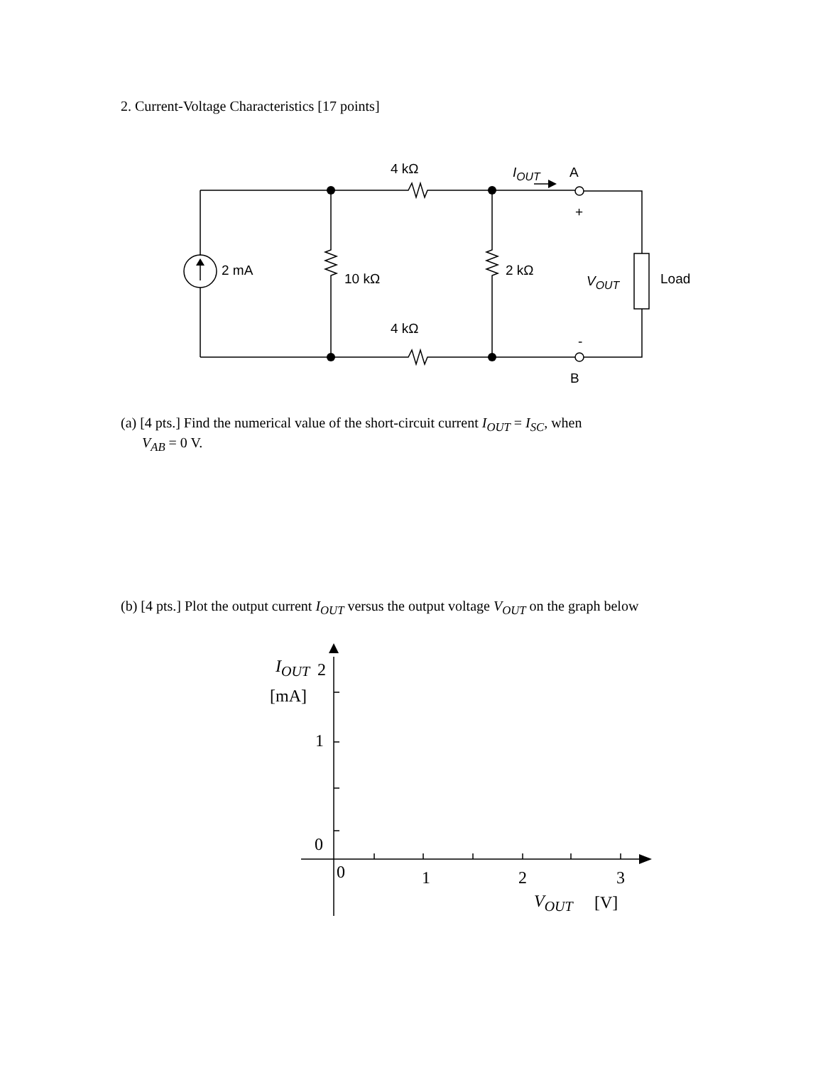2. Current-Voltage Characteristics [17 points]
4 kΩ I<sub>OUT</sub> A
+
2 mA
10 kΩ
2 kΩ
V<sub>OUT</sub> Load
4 kΩ
-
B
(a) [4 pts.] Find the numerical value of the short-circuit current I<sub>OUT</sub> = I<sub>SC</sub>, when
V<sub>AB</sub> = 0 V.
(b) [4 pts.] Plot the output current I<sub>OUT</sub> versus the output voltage V<sub>OUT</sub> on the graph below
I<sub>OUT</sub> 2
[mA]
1
0
0 1 2 3
V<sub>OUT</sub> [V]